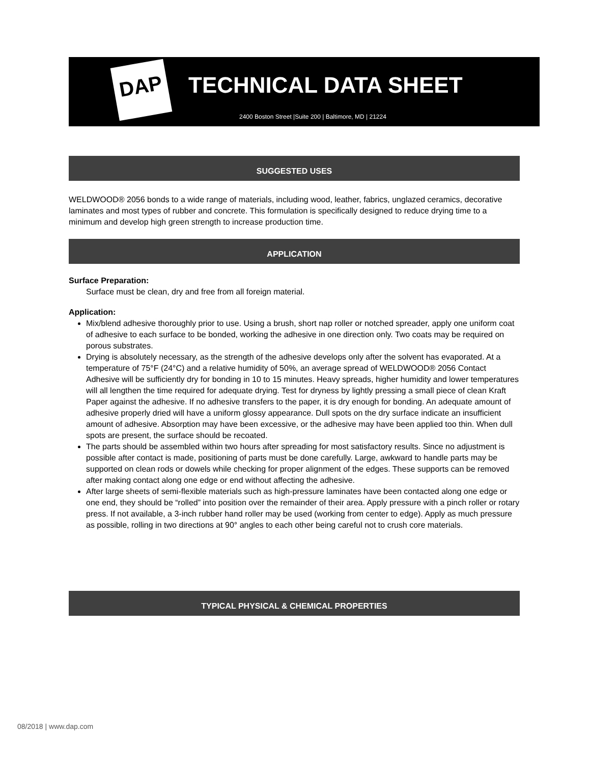DAP TECHNICAL DATA SHEET
2400 Boston Street |Suite 200 | Baltimore, MD | 21224
SUGGESTED USES
WELDWOOD® 2056 bonds to a wide range of materials, including wood, leather, fabrics, unglazed ceramics, decorative laminates and most types of rubber and concrete. This formulation is specifically designed to reduce drying time to a minimum and develop high green strength to increase production time.
APPLICATION
Surface Preparation:
Surface must be clean, dry and free from all foreign material.
Application:
Mix/blend adhesive thoroughly prior to use. Using a brush, short nap roller or notched spreader, apply one uniform coat of adhesive to each surface to be bonded, working the adhesive in one direction only. Two coats may be required on porous substrates.
Drying is absolutely necessary, as the strength of the adhesive develops only after the solvent has evaporated. At a temperature of 75°F (24°C) and a relative humidity of 50%, an average spread of WELDWOOD® 2056 Contact Adhesive will be sufficiently dry for bonding in 10 to 15 minutes. Heavy spreads, higher humidity and lower temperatures will all lengthen the time required for adequate drying. Test for dryness by lightly pressing a small piece of clean Kraft Paper against the adhesive. If no adhesive transfers to the paper, it is dry enough for bonding. An adequate amount of adhesive properly dried will have a uniform glossy appearance. Dull spots on the dry surface indicate an insufficient amount of adhesive. Absorption may have been excessive, or the adhesive may have been applied too thin. When dull spots are present, the surface should be recoated.
The parts should be assembled within two hours after spreading for most satisfactory results. Since no adjustment is possible after contact is made, positioning of parts must be done carefully. Large, awkward to handle parts may be supported on clean rods or dowels while checking for proper alignment of the edges. These supports can be removed after making contact along one edge or end without affecting the adhesive.
After large sheets of semi-flexible materials such as high-pressure laminates have been contacted along one edge or one end, they should be “rolled” into position over the remainder of their area. Apply pressure with a pinch roller or rotary press. If not available, a 3-inch rubber hand roller may be used (working from center to edge). Apply as much pressure as possible, rolling in two directions at 90° angles to each other being careful not to crush core materials.
TYPICAL PHYSICAL & CHEMICAL PROPERTIES
08/2018 | www.dap.com